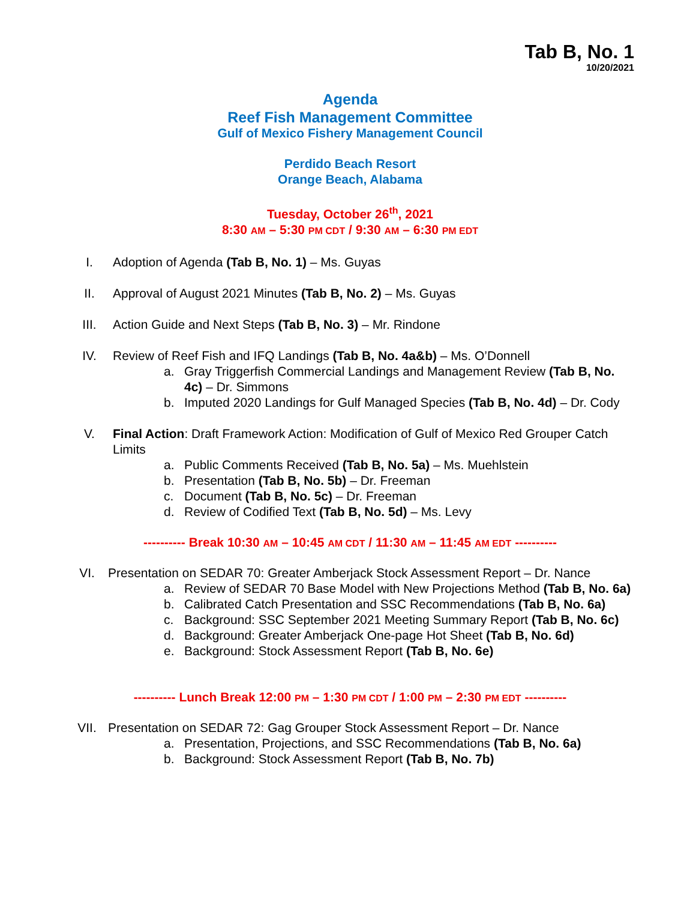Tab B, No. 1
10/20/2021
Agenda
Reef Fish Management Committee
Gulf of Mexico Fishery Management Council
Perdido Beach Resort
Orange Beach, Alabama
Tuesday, October 26<sup>th</sup>, 2021
8:30 AM – 5:30 PM CDT / 9:30 AM – 6:30 PM EDT
I. Adoption of Agenda (Tab B, No. 1) – Ms. Guyas
II. Approval of August 2021 Minutes (Tab B, No. 2) – Ms. Guyas
III. Action Guide and Next Steps (Tab B, No. 3) – Mr. Rindone
IV. Review of Reef Fish and IFQ Landings (Tab B, No. 4a&b) – Ms. O’Donnell
a. Gray Triggerfish Commercial Landings and Management Review (Tab B, No. 4c) – Dr. Simmons
b. Imputed 2020 Landings for Gulf Managed Species (Tab B, No. 4d) – Dr. Cody
V. Final Action: Draft Framework Action: Modification of Gulf of Mexico Red Grouper Catch Limits
a. Public Comments Received (Tab B, No. 5a) – Ms. Muehlstein
b. Presentation (Tab B, No. 5b) – Dr. Freeman
c. Document (Tab B, No. 5c) – Dr. Freeman
d. Review of Codified Text (Tab B, No. 5d) – Ms. Levy
---------- Break 10:30 AM – 10:45 AM CDT / 11:30 AM – 11:45 AM EDT ----------
VI. Presentation on SEDAR 70: Greater Amberjack Stock Assessment Report – Dr. Nance
a. Review of SEDAR 70 Base Model with New Projections Method (Tab B, No. 6a)
b. Calibrated Catch Presentation and SSC Recommendations (Tab B, No. 6a)
c. Background: SSC September 2021 Meeting Summary Report (Tab B, No. 6c)
d. Background: Greater Amberjack One-page Hot Sheet (Tab B, No. 6d)
e. Background: Stock Assessment Report (Tab B, No. 6e)
---------- Lunch Break 12:00 PM – 1:30 PM CDT / 1:00 PM – 2:30 PM EDT ----------
VII. Presentation on SEDAR 72: Gag Grouper Stock Assessment Report – Dr. Nance
a. Presentation, Projections, and SSC Recommendations (Tab B, No. 6a)
b. Background: Stock Assessment Report (Tab B, No. 7b)